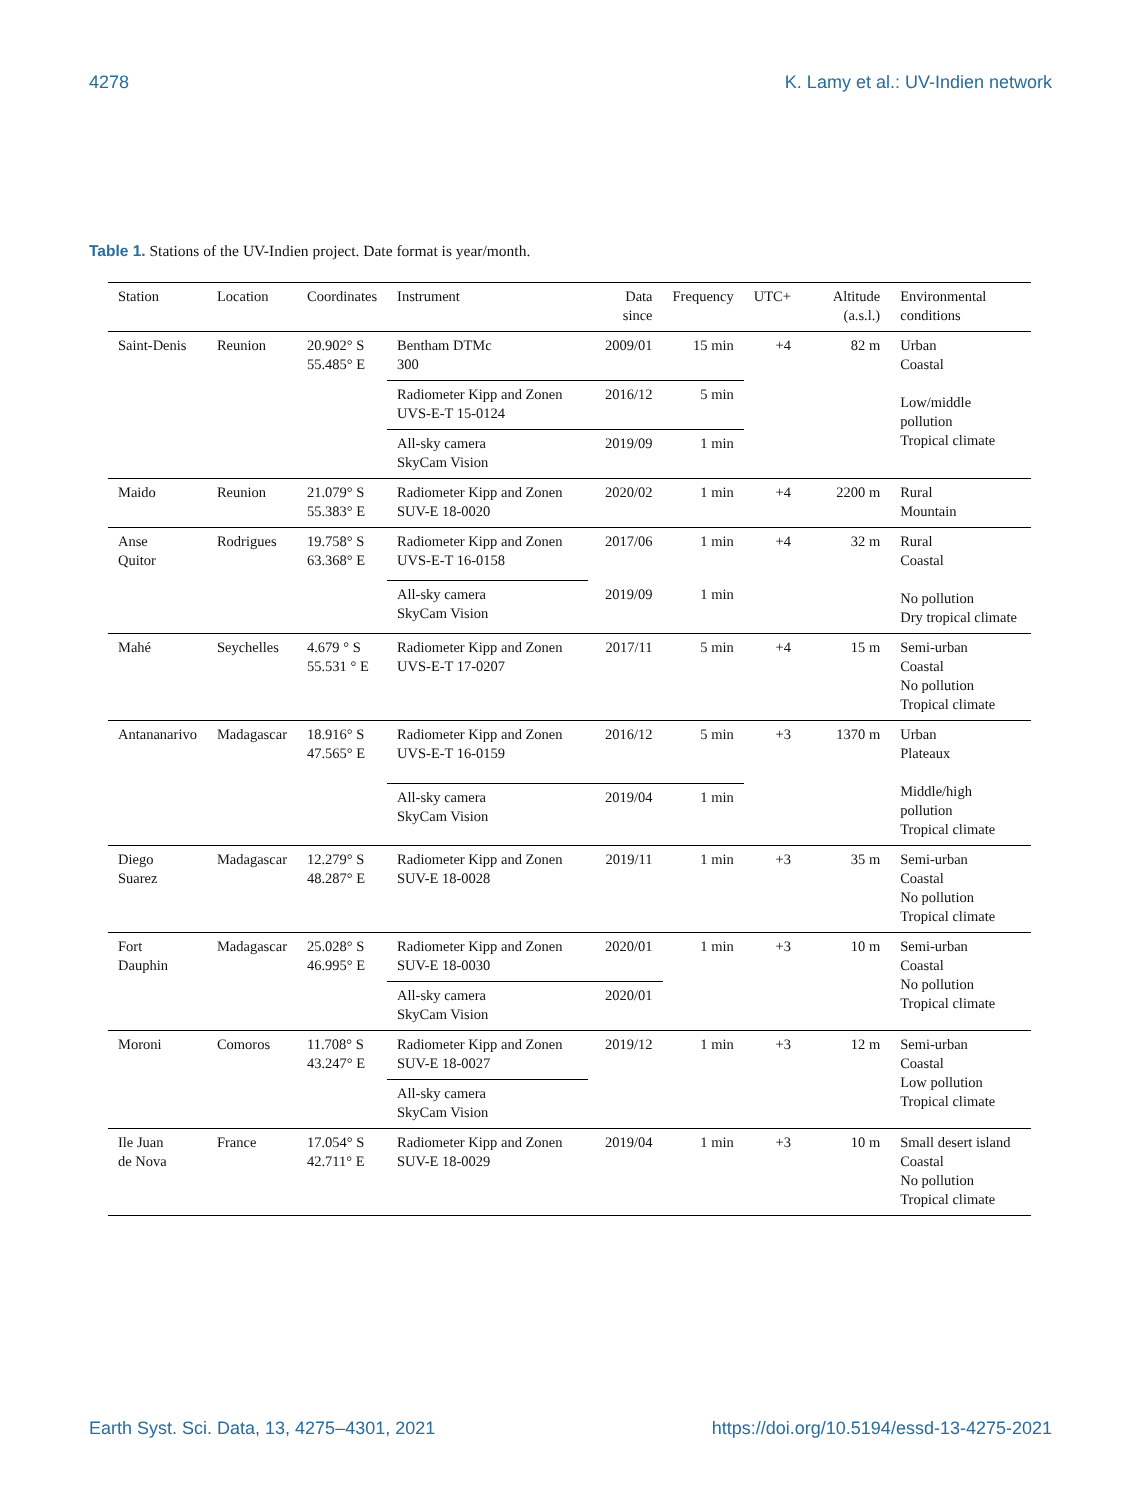4278 K. Lamy et al.: UV-Indien network
Table 1. Stations of the UV-Indien project. Date format is year/month.
| Station | Location | Coordinates | Instrument | Data since | Frequency | UTC+ | Altitude (a.s.l.) | Environmental conditions |
| --- | --- | --- | --- | --- | --- | --- | --- | --- |
| Saint-Denis | Reunion | 20.902° S 55.485° E | Bentham DTMc 300 | 2009/01 | 15 min | +4 | 82 m | Urban Coastal Low/middle pollution Tropical climate |
| | | | Radiometer Kipp and Zonen UVS-E-T 15-0124 | 2016/12 | 5 min | | | |
| | | | All-sky camera SkyCam Vision | 2019/09 | 1 min | | | |
| Maido | Reunion | 21.079° S 55.383° E | Radiometer Kipp and Zonen SUV-E 18-0020 | 2020/02 | 1 min | +4 | 2200 m | Rural Mountain |
| Anse Quitor | Rodrigues | 19.758° S 63.368° E | Radiometer Kipp and Zonen UVS-E-T 16-0158 | 2017/06 | 1 min | +4 | 32 m | Rural Coastal No pollution Dry tropical climate |
| | | | All-sky camera SkyCam Vision | 2019/09 | 1 min | | | |
| Mahé | Seychelles | 4.679 ° S 55.531 ° E | Radiometer Kipp and Zonen UVS-E-T 17-0207 | 2017/11 | 5 min | +4 | 15 m | Semi-urban Coastal No pollution Tropical climate |
| Antananarivo | Madagascar | 18.916° S 47.565° E | Radiometer Kipp and Zonen UVS-E-T 16-0159 | 2016/12 | 5 min | +3 | 1370 m | Urban Plateaux Middle/high pollution Tropical climate |
| | | | All-sky camera SkyCam Vision | 2019/04 | 1 min | | | |
| Diego Suarez | Madagascar | 12.279° S 48.287° E | Radiometer Kipp and Zonen SUV-E 18-0028 | 2019/11 | 1 min | +3 | 35 m | Semi-urban Coastal No pollution Tropical climate |
| Fort Dauphin | Madagascar | 25.028° S 46.995° E | Radiometer Kipp and Zonen SUV-E 18-0030 | 2020/01 | 1 min | +3 | 10 m | Semi-urban Coastal No pollution Tropical climate |
| | | | All-sky camera SkyCam Vision | 2020/01 | | | | |
| Moroni | Comoros | 11.708° S 43.247° E | Radiometer Kipp and Zonen SUV-E 18-0027 | 2019/12 | 1 min | +3 | 12 m | Semi-urban Coastal Low pollution Tropical climate |
| | | | All-sky camera SkyCam Vision | | | | | |
| Ile Juan de Nova | France | 17.054° S 42.711° E | Radiometer Kipp and Zonen SUV-E 18-0029 | 2019/04 | 1 min | +3 | 10 m | Small desert island Coastal No pollution Tropical climate |
Earth Syst. Sci. Data, 13, 4275–4301, 2021 https://doi.org/10.5194/essd-13-4275-2021